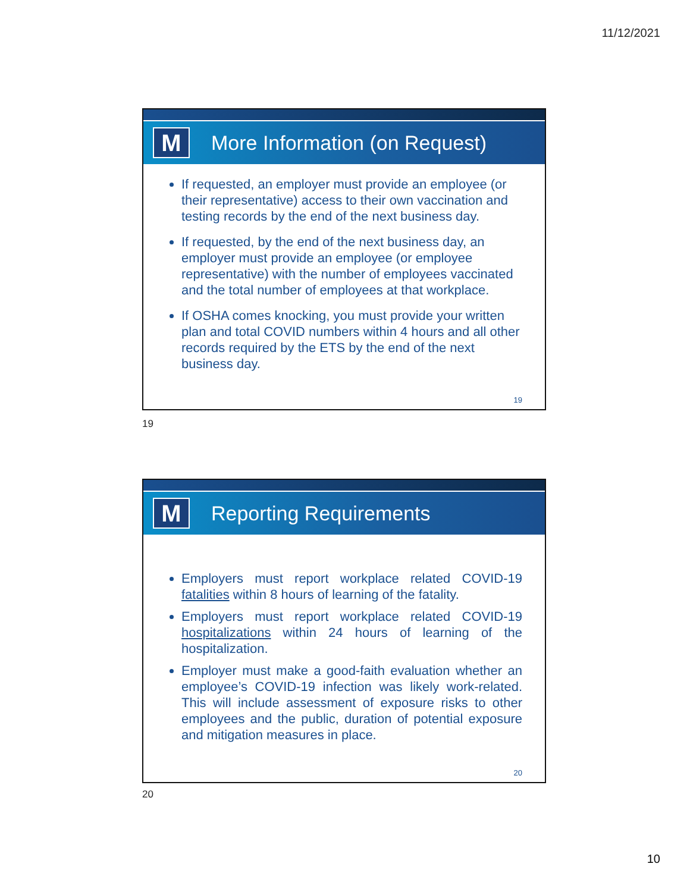11/12/2021
M
More Information (on Request)
If requested, an employer must provide an employee (or their representative) access to their own vaccination and testing records by the end of the next business day.
If requested, by the end of the next business day, an employer must provide an employee (or employee representative) with the number of employees vaccinated and the total number of employees at that workplace.
If OSHA comes knocking, you must provide your written plan and total COVID numbers within 4 hours and all other records required by the ETS by the end of the next business day.
19
19
M
Reporting Requirements
Employers must report workplace related COVID-19 fatalities within 8 hours of learning of the fatality.
Employers must report workplace related COVID-19 hospitalizations within 24 hours of learning of the hospitalization.
Employer must make a good-faith evaluation whether an employee’s COVID-19 infection was likely work-related. This will include assessment of exposure risks to other employees and the public, duration of potential exposure and mitigation measures in place.
20
20
10